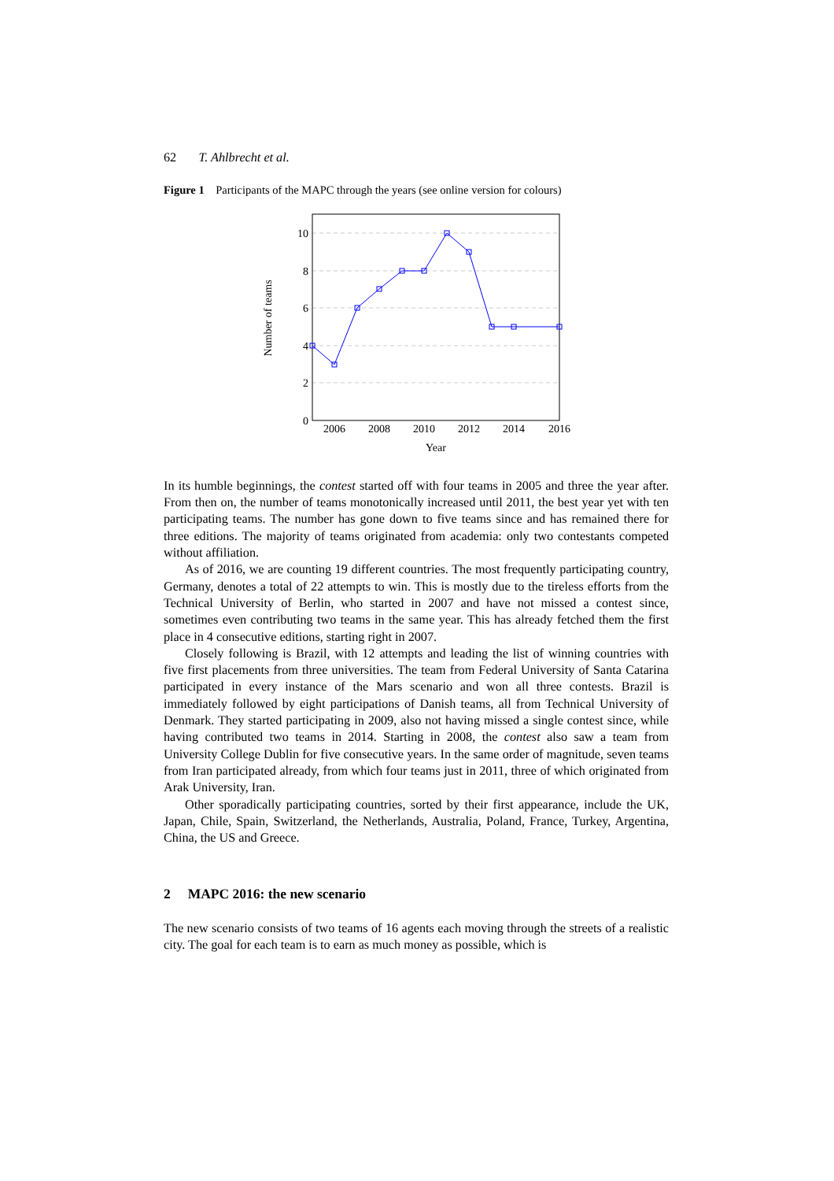62 T. Ahlbrecht et al.
Figure 1 Participants of the MAPC through the years (see online version for colours)
10
8
6
4
2
0
2006
2008
2010
2012
2014
2016
Year
Number of teams
In its humble beginnings, the contest started off with four teams in 2005 and three the year after. From then on, the number of teams monotonically increased until 2011, the best year yet with ten participating teams. The number has gone down to five teams since and has remained there for three editions. The majority of teams originated from academia: only two contestants competed without affiliation.
As of 2016, we are counting 19 different countries. The most frequently participating country, Germany, denotes a total of 22 attempts to win. This is mostly due to the tireless efforts from the Technical University of Berlin, who started in 2007 and have not missed a contest since, sometimes even contributing two teams in the same year. This has already fetched them the first place in 4 consecutive editions, starting right in 2007.
Closely following is Brazil, with 12 attempts and leading the list of winning countries with five first placements from three universities. The team from Federal University of Santa Catarina participated in every instance of the Mars scenario and won all three contests. Brazil is immediately followed by eight participations of Danish teams, all from Technical University of Denmark. They started participating in 2009, also not having missed a single contest since, while having contributed two teams in 2014. Starting in 2008, the contest also saw a team from University College Dublin for five consecutive years. In the same order of magnitude, seven teams from Iran participated already, from which four teams just in 2011, three of which originated from Arak University, Iran.
Other sporadically participating countries, sorted by their first appearance, include the UK, Japan, Chile, Spain, Switzerland, the Netherlands, Australia, Poland, France, Turkey, Argentina, China, the US and Greece.
2 MAPC 2016: the new scenario
The new scenario consists of two teams of 16 agents each moving through the streets of a realistic city. The goal for each team is to earn as much money as possible, which is